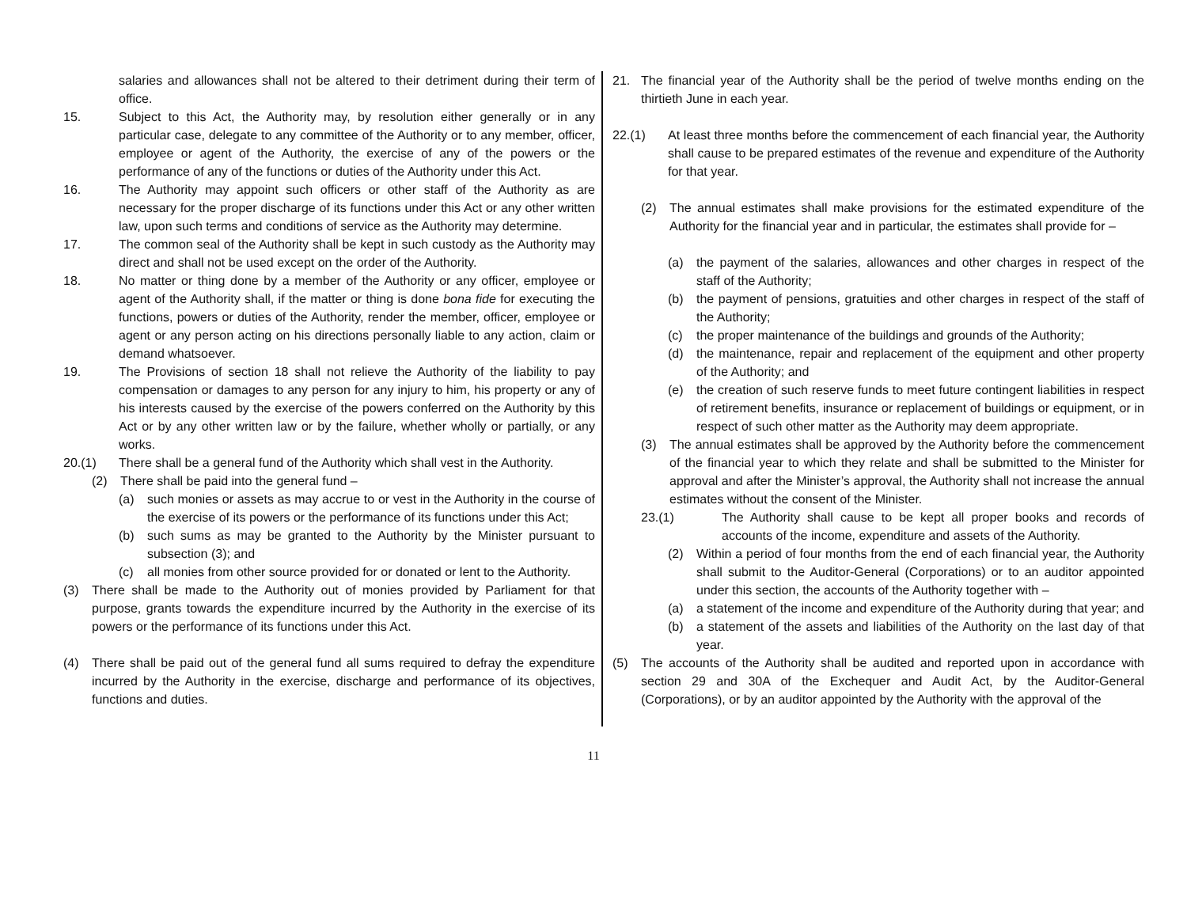salaries and allowances shall not be altered to their detriment during their term of office.
15. Subject to this Act, the Authority may, by resolution either generally or in any particular case, delegate to any committee of the Authority or to any member, officer, employee or agent of the Authority, the exercise of any of the powers or the performance of any of the functions or duties of the Authority under this Act.
16. The Authority may appoint such officers or other staff of the Authority as are necessary for the proper discharge of its functions under this Act or any other written law, upon such terms and conditions of service as the Authority may determine.
17. The common seal of the Authority shall be kept in such custody as the Authority may direct and shall not be used except on the order of the Authority.
18. No matter or thing done by a member of the Authority or any officer, employee or agent of the Authority shall, if the matter or thing is done bona fide for executing the functions, powers or duties of the Authority, render the member, officer, employee or agent or any person acting on his directions personally liable to any action, claim or demand whatsoever.
19. The Provisions of section 18 shall not relieve the Authority of the liability to pay compensation or damages to any person for any injury to him, his property or any of his interests caused by the exercise of the powers conferred on the Authority by this Act or by any other written law or by the failure, whether wholly or partially, or any works.
20.(1) There shall be a general fund of the Authority which shall vest in the Authority.
(2) There shall be paid into the general fund –
(a) such monies or assets as may accrue to or vest in the Authority in the course of the exercise of its powers or the performance of its functions under this Act;
(b) such sums as may be granted to the Authority by the Minister pursuant to subsection (3); and
(c) all monies from other source provided for or donated or lent to the Authority.
(3) There shall be made to the Authority out of monies provided by Parliament for that purpose, grants towards the expenditure incurred by the Authority in the exercise of its powers or the performance of its functions under this Act.
(4) There shall be paid out of the general fund all sums required to defray the expenditure incurred by the Authority in the exercise, discharge and performance of its objectives, functions and duties.
21. The financial year of the Authority shall be the period of twelve months ending on the thirtieth June in each year.
22.(1) At least three months before the commencement of each financial year, the Authority shall cause to be prepared estimates of the revenue and expenditure of the Authority for that year.
(2) The annual estimates shall make provisions for the estimated expenditure of the Authority for the financial year and in particular, the estimates shall provide for –
(a) the payment of the salaries, allowances and other charges in respect of the staff of the Authority;
(b) the payment of pensions, gratuities and other charges in respect of the staff of the Authority;
(c) the proper maintenance of the buildings and grounds of the Authority;
(d) the maintenance, repair and replacement of the equipment and other property of the Authority; and
(e) the creation of such reserve funds to meet future contingent liabilities in respect of retirement benefits, insurance or replacement of buildings or equipment, or in respect of such other matter as the Authority may deem appropriate.
(3) The annual estimates shall be approved by the Authority before the commencement of the financial year to which they relate and shall be submitted to the Minister for approval and after the Minister’s approval, the Authority shall not increase the annual estimates without the consent of the Minister.
23.(1) The Authority shall cause to be kept all proper books and records of accounts of the income, expenditure and assets of the Authority.
(2) Within a period of four months from the end of each financial year, the Authority shall submit to the Auditor-General (Corporations) or to an auditor appointed under this section, the accounts of the Authority together with –
(a) a statement of the income and expenditure of the Authority during that year; and
(b) a statement of the assets and liabilities of the Authority on the last day of that year.
(5) The accounts of the Authority shall be audited and reported upon in accordance with section 29 and 30A of the Exchequer and Audit Act, by the Auditor-General (Corporations), or by an auditor appointed by the Authority with the approval of the
11